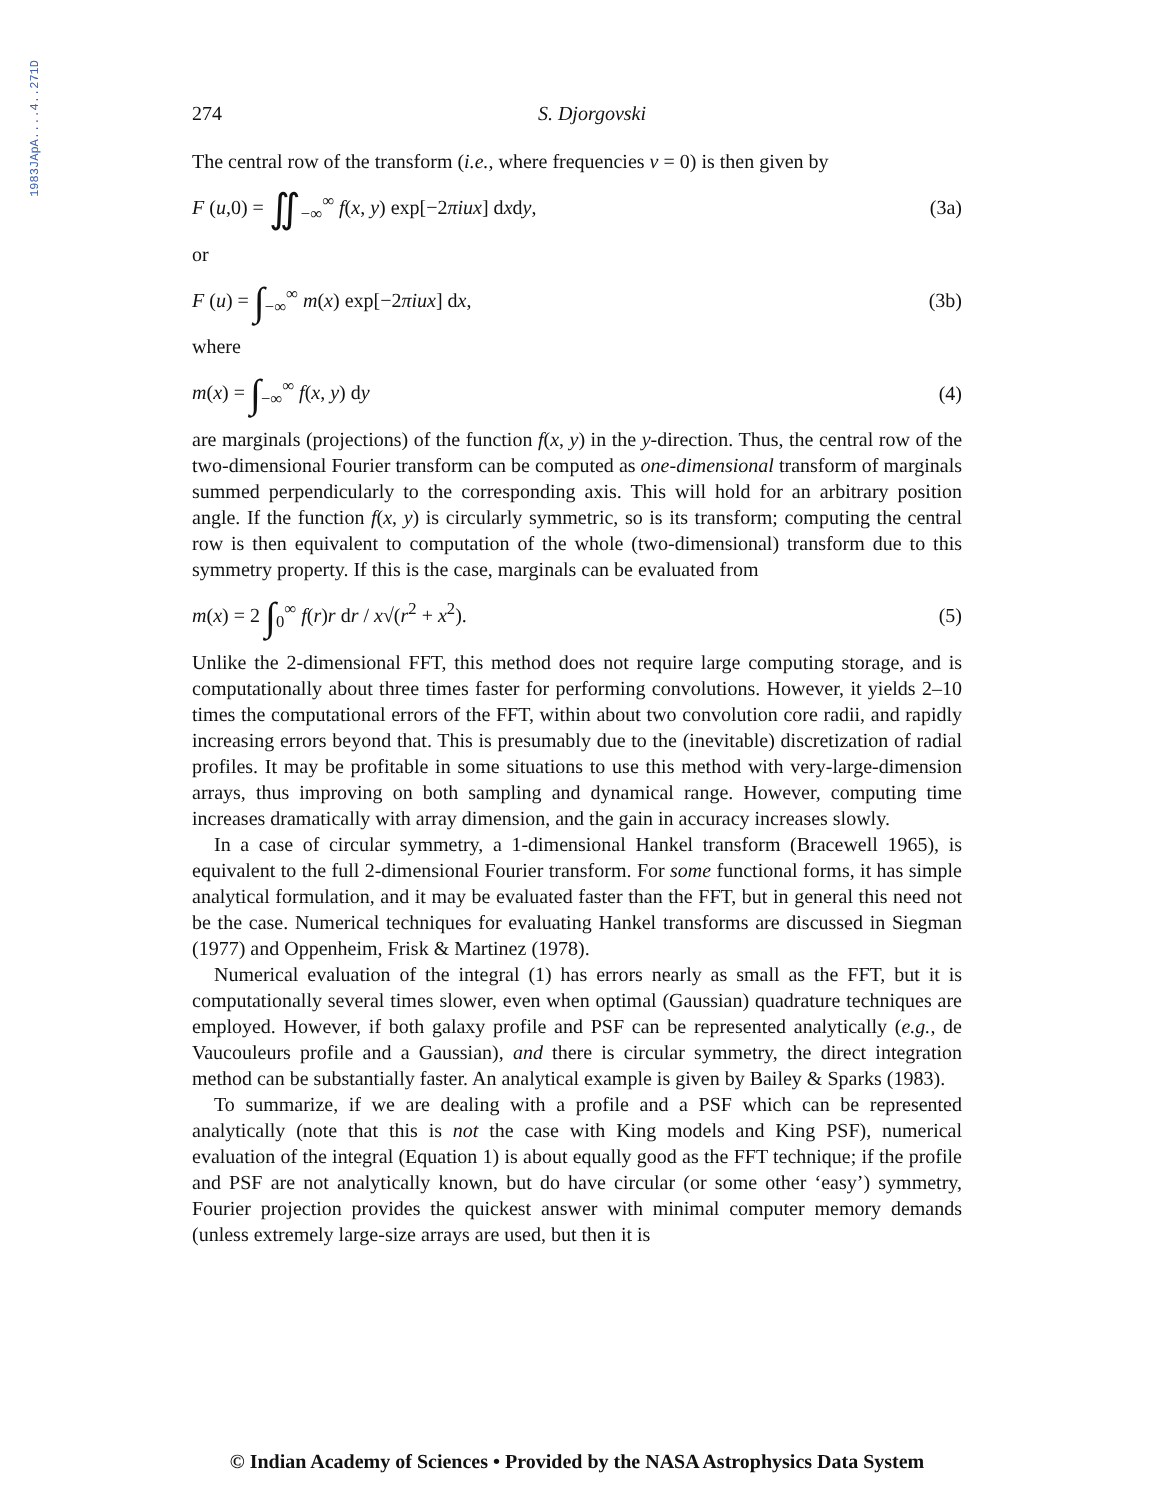1983JApA....4..271D
274 S. Djorgovski
The central row of the transform (i.e., where frequencies v = 0) is then given by
F (u,0) = ∬<sub>−∞</sub><sup>∞</sup> f(x, y) exp[−2πiux] dxdy, (3a)
or
F (u) = ∫<sub>−∞</sub><sup>∞</sup> m(x) exp[−2πiux] dx, (3b)
where
m(x) = ∫<sub>−∞</sub><sup>∞</sup> f(x, y) dy (4)
are marginals (projections) of the function f(x, y) in the y-direction. Thus, the central row of the two-dimensional Fourier transform can be computed as one-dimensional transform of marginals summed perpendicularly to the corresponding axis. This will hold for an arbitrary position angle. If the function f(x, y) is circularly symmetric, so is its transform; computing the central row is then equivalent to computation of the whole (two-dimensional) transform due to this symmetry property. If this is the case, marginals can be evaluated from
m(x) = 2 ∫<sub>0</sub><sup>∞</sup> f(r)r dr / x√(r<sup>2</sup> + x<sup>2</sup>). (5)
Unlike the 2-dimensional FFT, this method does not require large computing storage, and is computationally about three times faster for performing convolutions. However, it yields 2–10 times the computational errors of the FFT, within about two convolution core radii, and rapidly increasing errors beyond that. This is presumably due to the (inevitable) discretization of radial profiles. It may be profitable in some situations to use this method with very-large-dimension arrays, thus improving on both sampling and dynamical range. However, computing time increases dramatically with array dimension, and the gain in accuracy increases slowly.
In a case of circular symmetry, a 1-dimensional Hankel transform (Bracewell 1965), is equivalent to the full 2-dimensional Fourier transform. For some functional forms, it has simple analytical formulation, and it may be evaluated faster than the FFT, but in general this need not be the case. Numerical techniques for evaluating Hankel transforms are discussed in Siegman (1977) and Oppenheim, Frisk & Martinez (1978).
Numerical evaluation of the integral (1) has errors nearly as small as the FFT, but it is computationally several times slower, even when optimal (Gaussian) quadrature techniques are employed. However, if both galaxy profile and PSF can be represented analytically (e.g., de Vaucouleurs profile and a Gaussian), and there is circular symmetry, the direct integration method can be substantially faster. An analytical example is given by Bailey & Sparks (1983).
To summarize, if we are dealing with a profile and a PSF which can be represented analytically (note that this is not the case with King models and King PSF), numerical evaluation of the integral (Equation 1) is about equally good as the FFT technique; if the profile and PSF are not analytically known, but do have circular (or some other ‘easy’) symmetry, Fourier projection provides the quickest answer with minimal computer memory demands (unless extremely large-size arrays are used, but then it is
© Indian Academy of Sciences • Provided by the NASA Astrophysics Data System